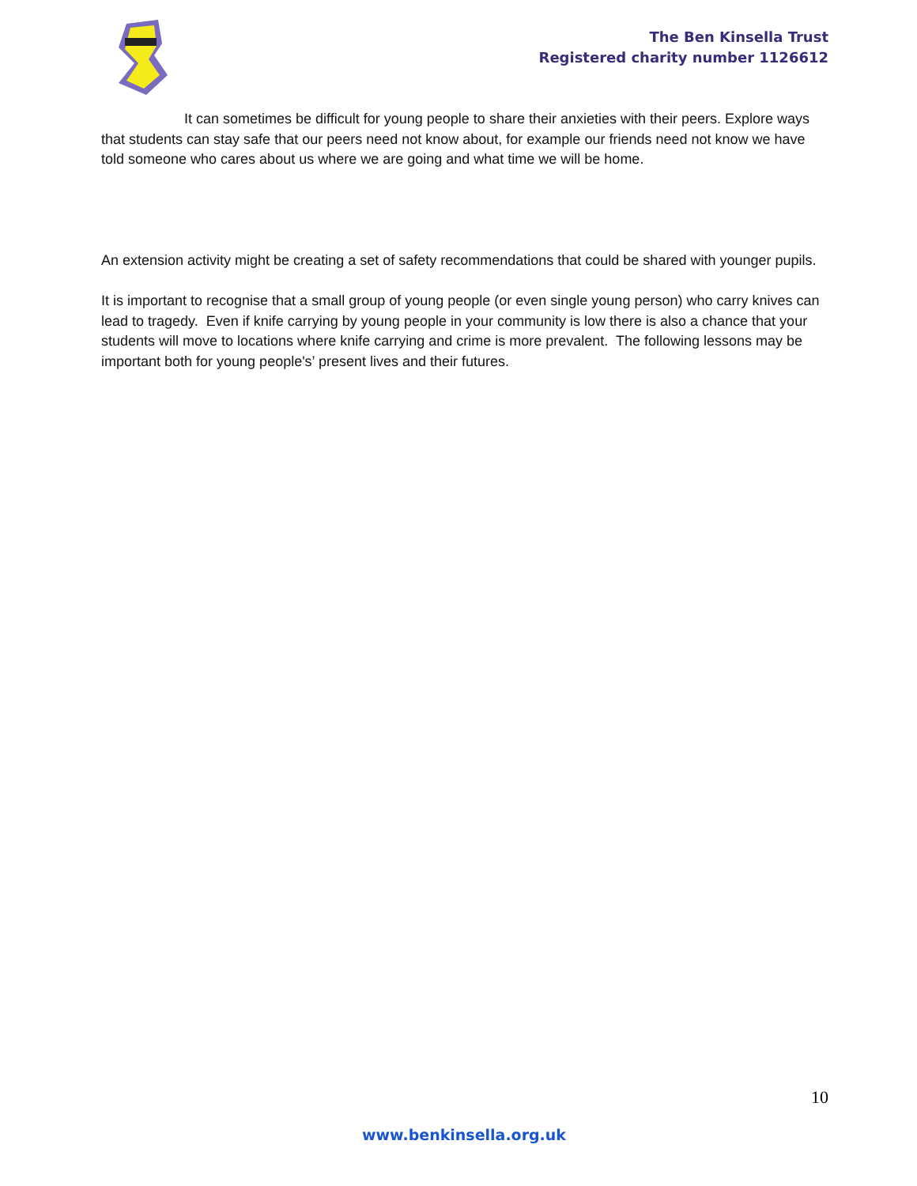The Ben Kinsella Trust
Registered charity number 1126612
It can sometimes be difficult for young people to share their anxieties with their peers. Explore ways that students can stay safe that our peers need not know about, for example our friends need not know we have told someone who cares about us where we are going and what time we will be home.
An extension activity might be creating a set of safety recommendations that could be shared with younger pupils.
It is important to recognise that a small group of young people (or even single young person) who carry knives can lead to tragedy. Even if knife carrying by young people in your community is low there is also a chance that your students will move to locations where knife carrying and crime is more prevalent. The following lessons may be important both for young people's’ present lives and their futures.
10
www.benkinsella.org.uk